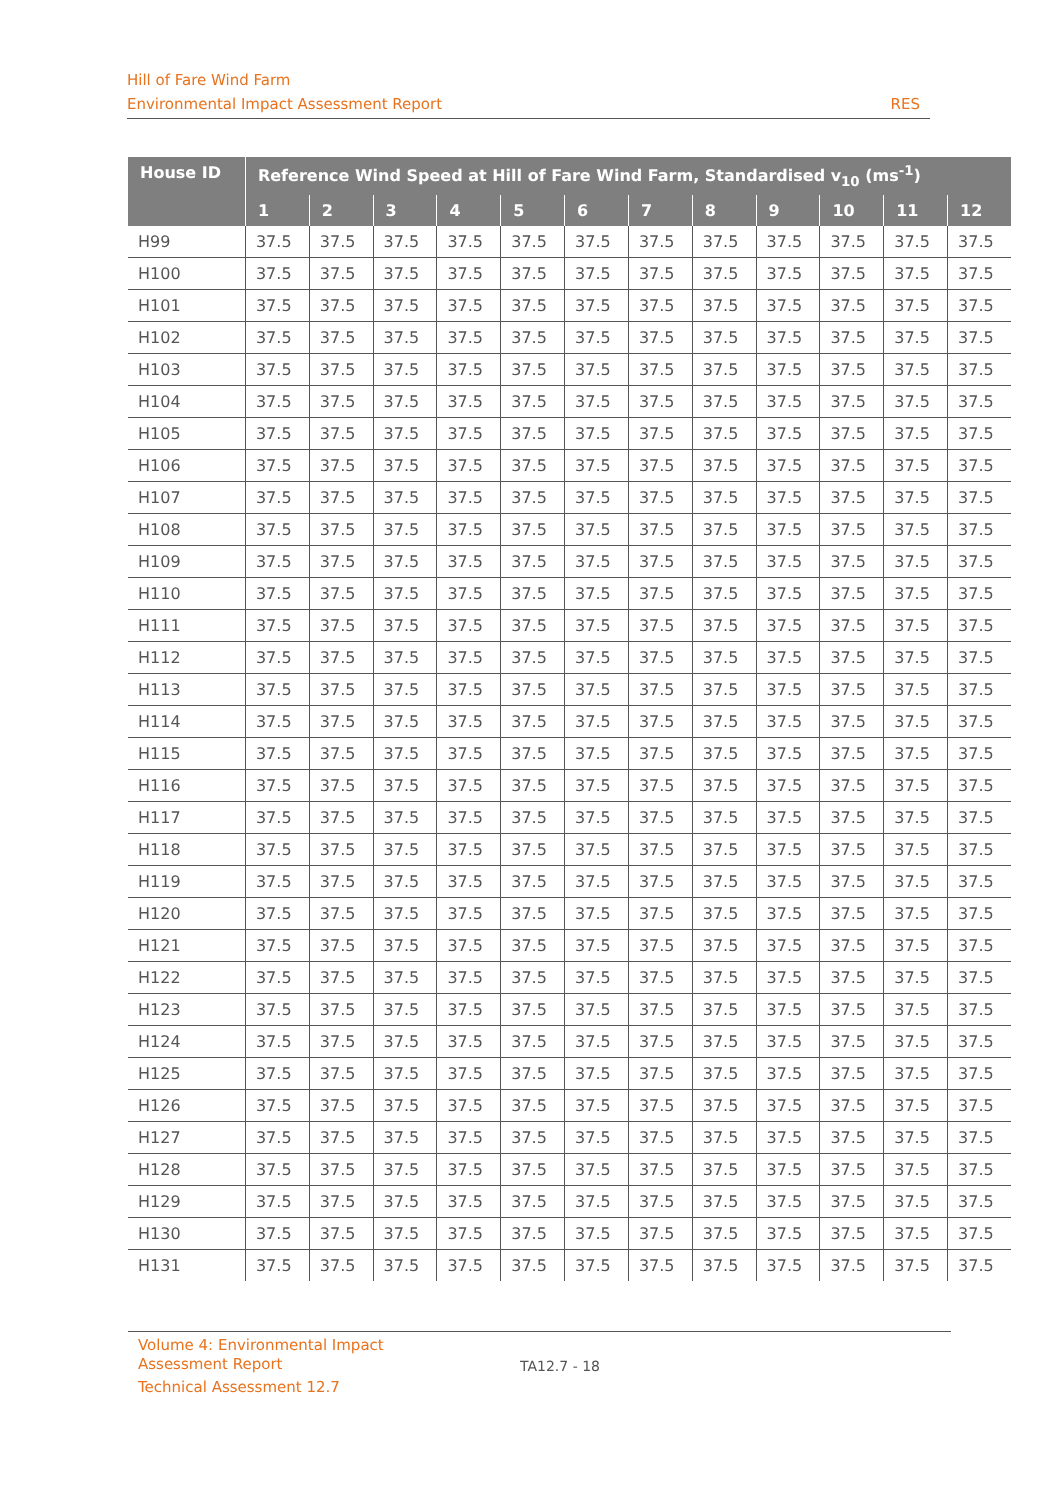Hill of Fare Wind Farm
Environmental Impact Assessment Report RES
| House ID | Reference Wind Speed at Hill of Fare Wind Farm, Standardised v<sub>10</sub> (ms<sup>-1</sup>) | | | | | | | | | | | |
| --- | --- | --- | --- | --- | --- | --- | --- | --- | --- | --- | --- | --- |
| | 1 | 2 | 3 | 4 | 5 | 6 | 7 | 8 | 9 | 10 | 11 | 12 |
| H99 | 37.5 | 37.5 | 37.5 | 37.5 | 37.5 | 37.5 | 37.5 | 37.5 | 37.5 | 37.5 | 37.5 | 37.5 |
| H100 | 37.5 | 37.5 | 37.5 | 37.5 | 37.5 | 37.5 | 37.5 | 37.5 | 37.5 | 37.5 | 37.5 | 37.5 |
| H101 | 37.5 | 37.5 | 37.5 | 37.5 | 37.5 | 37.5 | 37.5 | 37.5 | 37.5 | 37.5 | 37.5 | 37.5 |
| H102 | 37.5 | 37.5 | 37.5 | 37.5 | 37.5 | 37.5 | 37.5 | 37.5 | 37.5 | 37.5 | 37.5 | 37.5 |
| H103 | 37.5 | 37.5 | 37.5 | 37.5 | 37.5 | 37.5 | 37.5 | 37.5 | 37.5 | 37.5 | 37.5 | 37.5 |
| H104 | 37.5 | 37.5 | 37.5 | 37.5 | 37.5 | 37.5 | 37.5 | 37.5 | 37.5 | 37.5 | 37.5 | 37.5 |
| H105 | 37.5 | 37.5 | 37.5 | 37.5 | 37.5 | 37.5 | 37.5 | 37.5 | 37.5 | 37.5 | 37.5 | 37.5 |
| H106 | 37.5 | 37.5 | 37.5 | 37.5 | 37.5 | 37.5 | 37.5 | 37.5 | 37.5 | 37.5 | 37.5 | 37.5 |
| H107 | 37.5 | 37.5 | 37.5 | 37.5 | 37.5 | 37.5 | 37.5 | 37.5 | 37.5 | 37.5 | 37.5 | 37.5 |
| H108 | 37.5 | 37.5 | 37.5 | 37.5 | 37.5 | 37.5 | 37.5 | 37.5 | 37.5 | 37.5 | 37.5 | 37.5 |
| H109 | 37.5 | 37.5 | 37.5 | 37.5 | 37.5 | 37.5 | 37.5 | 37.5 | 37.5 | 37.5 | 37.5 | 37.5 |
| H110 | 37.5 | 37.5 | 37.5 | 37.5 | 37.5 | 37.5 | 37.5 | 37.5 | 37.5 | 37.5 | 37.5 | 37.5 |
| H111 | 37.5 | 37.5 | 37.5 | 37.5 | 37.5 | 37.5 | 37.5 | 37.5 | 37.5 | 37.5 | 37.5 | 37.5 |
| H112 | 37.5 | 37.5 | 37.5 | 37.5 | 37.5 | 37.5 | 37.5 | 37.5 | 37.5 | 37.5 | 37.5 | 37.5 |
| H113 | 37.5 | 37.5 | 37.5 | 37.5 | 37.5 | 37.5 | 37.5 | 37.5 | 37.5 | 37.5 | 37.5 | 37.5 |
| H114 | 37.5 | 37.5 | 37.5 | 37.5 | 37.5 | 37.5 | 37.5 | 37.5 | 37.5 | 37.5 | 37.5 | 37.5 |
| H115 | 37.5 | 37.5 | 37.5 | 37.5 | 37.5 | 37.5 | 37.5 | 37.5 | 37.5 | 37.5 | 37.5 | 37.5 |
| H116 | 37.5 | 37.5 | 37.5 | 37.5 | 37.5 | 37.5 | 37.5 | 37.5 | 37.5 | 37.5 | 37.5 | 37.5 |
| H117 | 37.5 | 37.5 | 37.5 | 37.5 | 37.5 | 37.5 | 37.5 | 37.5 | 37.5 | 37.5 | 37.5 | 37.5 |
| H118 | 37.5 | 37.5 | 37.5 | 37.5 | 37.5 | 37.5 | 37.5 | 37.5 | 37.5 | 37.5 | 37.5 | 37.5 |
| H119 | 37.5 | 37.5 | 37.5 | 37.5 | 37.5 | 37.5 | 37.5 | 37.5 | 37.5 | 37.5 | 37.5 | 37.5 |
| H120 | 37.5 | 37.5 | 37.5 | 37.5 | 37.5 | 37.5 | 37.5 | 37.5 | 37.5 | 37.5 | 37.5 | 37.5 |
| H121 | 37.5 | 37.5 | 37.5 | 37.5 | 37.5 | 37.5 | 37.5 | 37.5 | 37.5 | 37.5 | 37.5 | 37.5 |
| H122 | 37.5 | 37.5 | 37.5 | 37.5 | 37.5 | 37.5 | 37.5 | 37.5 | 37.5 | 37.5 | 37.5 | 37.5 |
| H123 | 37.5 | 37.5 | 37.5 | 37.5 | 37.5 | 37.5 | 37.5 | 37.5 | 37.5 | 37.5 | 37.5 | 37.5 |
| H124 | 37.5 | 37.5 | 37.5 | 37.5 | 37.5 | 37.5 | 37.5 | 37.5 | 37.5 | 37.5 | 37.5 | 37.5 |
| H125 | 37.5 | 37.5 | 37.5 | 37.5 | 37.5 | 37.5 | 37.5 | 37.5 | 37.5 | 37.5 | 37.5 | 37.5 |
| H126 | 37.5 | 37.5 | 37.5 | 37.5 | 37.5 | 37.5 | 37.5 | 37.5 | 37.5 | 37.5 | 37.5 | 37.5 |
| H127 | 37.5 | 37.5 | 37.5 | 37.5 | 37.5 | 37.5 | 37.5 | 37.5 | 37.5 | 37.5 | 37.5 | 37.5 |
| H128 | 37.5 | 37.5 | 37.5 | 37.5 | 37.5 | 37.5 | 37.5 | 37.5 | 37.5 | 37.5 | 37.5 | 37.5 |
| H129 | 37.5 | 37.5 | 37.5 | 37.5 | 37.5 | 37.5 | 37.5 | 37.5 | 37.5 | 37.5 | 37.5 | 37.5 |
| H130 | 37.5 | 37.5 | 37.5 | 37.5 | 37.5 | 37.5 | 37.5 | 37.5 | 37.5 | 37.5 | 37.5 | 37.5 |
| H131 | 37.5 | 37.5 | 37.5 | 37.5 | 37.5 | 37.5 | 37.5 | 37.5 | 37.5 | 37.5 | 37.5 | 37.5 |
Volume 4: Environmental Impact
Assessment Report
Technical Assessment 12.7
TA12.7 - 18